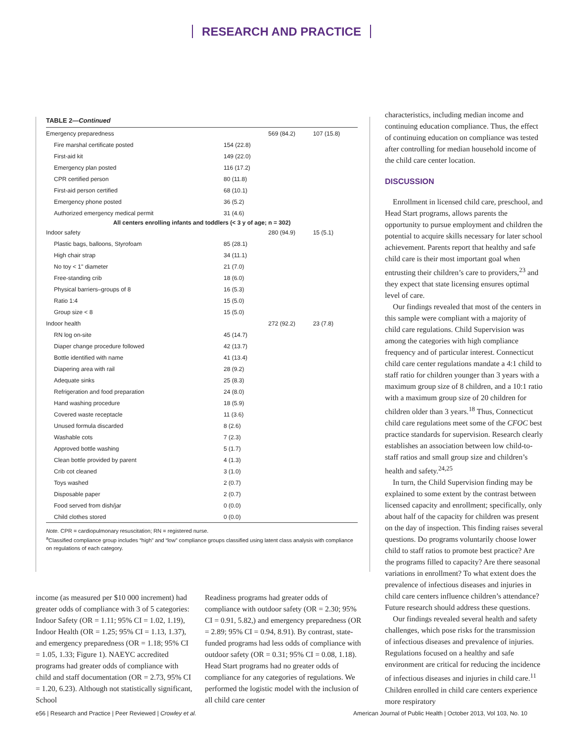RESEARCH AND PRACTICE
TABLE 2—Continued
| Emergency preparedness | | 569 (84.2) | 107 (15.8) |
| Fire marshal certificate posted | 154 (22.8) | | |
| First-aid kit | 149 (22.0) | | |
| Emergency plan posted | 116 (17.2) | | |
| CPR certified person | 80 (11.8) | | |
| First-aid person certified | 68 (10.1) | | |
| Emergency phone posted | 36 (5.2) | | |
| Authorized emergency medical permit | 31 (4.6) | | |
| All centers enrolling infants and toddlers (< 3 y of age; n = 302) | | | |
| Indoor safety | | 280 (94.9) | 15 (5.1) |
| Plastic bags, balloons, Styrofoam | 85 (28.1) | | |
| High chair strap | 34 (11.1) | | |
| No toy < 1" diameter | 21 (7.0) | | |
| Free-standing crib | 18 (6.0) | | |
| Physical barriers–groups of 8 | 16 (5.3) | | |
| Ratio 1:4 | 15 (5.0) | | |
| Group size < 8 | 15 (5.0) | | |
| Indoor health | | 272 (92.2) | 23 (7.8) |
| RN log on-site | 45 (14.7) | | |
| Diaper change procedure followed | 42 (13.7) | | |
| Bottle identified with name | 41 (13.4) | | |
| Diapering area with rail | 28 (9.2) | | |
| Adequate sinks | 25 (8.3) | | |
| Refrigeration and food preparation | 24 (8.0) | | |
| Hand washing procedure | 18 (5.9) | | |
| Covered waste receptacle | 11 (3.6) | | |
| Unused formula discarded | 8 (2.6) | | |
| Washable cots | 7 (2.3) | | |
| Approved bottle washing | 5 (1.7) | | |
| Clean bottle provided by parent | 4 (1.3) | | |
| Crib cot cleaned | 3 (1.0) | | |
| Toys washed | 2 (0.7) | | |
| Disposable paper | 2 (0.7) | | |
| Food served from dish/jar | 0 (0.0) | | |
| Child clothes stored | 0 (0.0) | | |
Note. CPR = cardiopulmonary resuscitation; RN = registered nurse.
<sup>a</sup> Classified compliance group includes “high” and “low” compliance groups classified using latent class analysis with compliance on regulations of each category.
income (as measured per $10 000 increment) had greater odds of compliance with 3 of 5 categories: Indoor Safety (OR = 1.11; 95% CI = 1.02, 1.19), Indoor Health (OR = 1.25; 95% CI = 1.13, 1.37), and emergency preparedness (OR = 1.18; 95% CI = 1.05, 1.33; Figure 1). NAEYC accredited programs had greater odds of compliance with child and staff documentation (OR = 2.73, 95% CI = 1.20, 6.23). Although not statistically significant, School
Readiness programs had greater odds of compliance with outdoor safety (OR = 2.30; 95% CI = 0.91, 5.82,) and emergency preparedness (OR = 2.89; 95% CI = 0.94, 8.91). By contrast, state-funded programs had less odds of compliance with outdoor safety (OR = 0.31; 95% CI = 0.08, 1.18). Head Start programs had no greater odds of compliance for any categories of regulations. We performed the logistic model with the inclusion of all child care center
characteristics, including median income and continuing education compliance. Thus, the effect of continuing education on compliance was tested after controlling for median household income of the child care center location.
DISCUSSION
Enrollment in licensed child care, preschool, and Head Start programs, allows parents the opportunity to pursue employment and children the potential to acquire skills necessary for later school achievement. Parents report that healthy and safe child care is their most important goal when entrusting their children’s care to providers,<sup>23</sup> and they expect that state licensing ensures optimal level of care.
Our findings revealed that most of the centers in this sample were compliant with a majority of child care regulations. Child Supervision was among the categories with high compliance frequency and of particular interest. Connecticut child care center regulations mandate a 4:1 child to staff ratio for children younger than 3 years with a maximum group size of 8 children, and a 10:1 ratio with a maximum group size of 20 children for children older than 3 years.<sup>18</sup> Thus, Connecticut child care regulations meet some of the CFOC best practice standards for supervision. Research clearly establishes an association between low child-to-staff ratios and small group size and children’s health and safety.<sup>24,25</sup>
In turn, the Child Supervision finding may be explained to some extent by the contrast between licensed capacity and enrollment; specifically, only about half of the capacity for children was present on the day of inspection. This finding raises several questions. Do programs voluntarily choose lower child to staff ratios to promote best practice? Are the programs filled to capacity? Are there seasonal variations in enrollment? To what extent does the prevalence of infectious diseases and injuries in child care centers influence children’s attendance? Future research should address these questions.
Our findings revealed several health and safety challenges, which pose risks for the transmission of infectious diseases and prevalence of injuries. Regulations focused on a healthy and safe environment are critical for reducing the incidence of infectious diseases and injuries in child care.<sup>11</sup> Children enrolled in child care centers experience more respiratory
e56 | Research and Practice | Peer Reviewed | Crowley et al. American Journal of Public Health | October 2013, Vol 103, No. 10